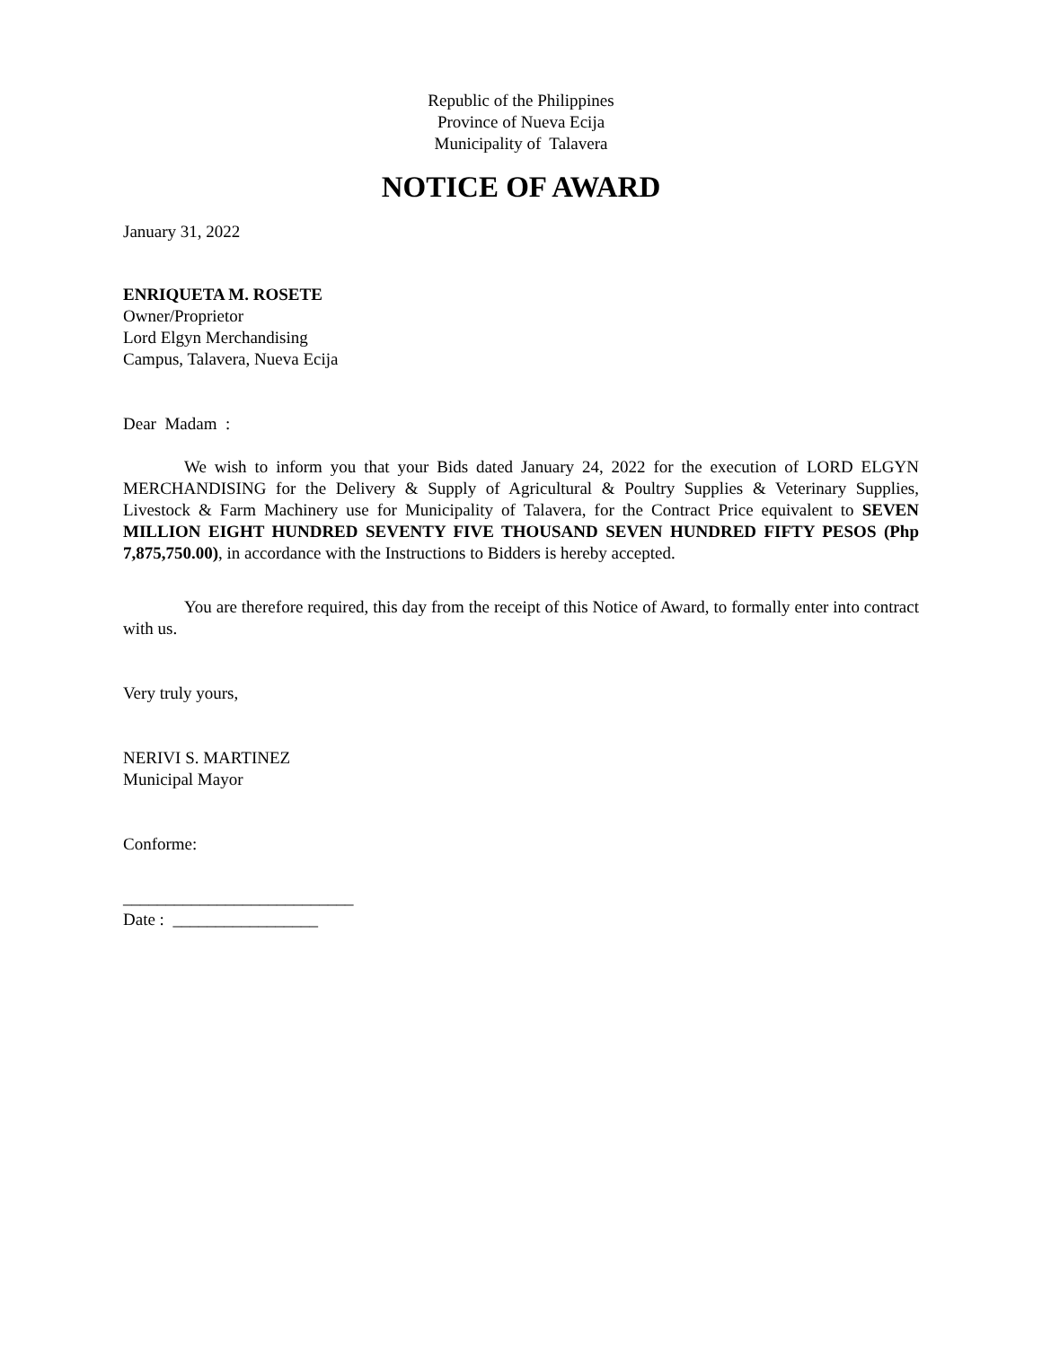Republic of the Philippines
Province of Nueva Ecija
Municipality of Talavera
NOTICE OF AWARD
January 31, 2022
ENRIQUETA M. ROSETE
Owner/Proprietor
Lord Elgyn Merchandising
Campus, Talavera, Nueva Ecija
Dear Madam :
We wish to inform you that your Bids dated January 24, 2022 for the execution of LORD ELGYN MERCHANDISING for the Delivery & Supply of Agricultural & Poultry Supplies & Veterinary Supplies, Livestock & Farm Machinery use for Municipality of Talavera, for the Contract Price equivalent to SEVEN MILLION EIGHT HUNDRED SEVENTY FIVE THOUSAND SEVEN HUNDRED FIFTY PESOS (Php 7,875,750.00), in accordance with the Instructions to Bidders is hereby accepted.
You are therefore required, this day from the receipt of this Notice of Award, to formally enter into contract with us.
Very truly yours,
NERIVI S. MARTINEZ
Municipal Mayor
Conforme:
___________________________
Date : _________________